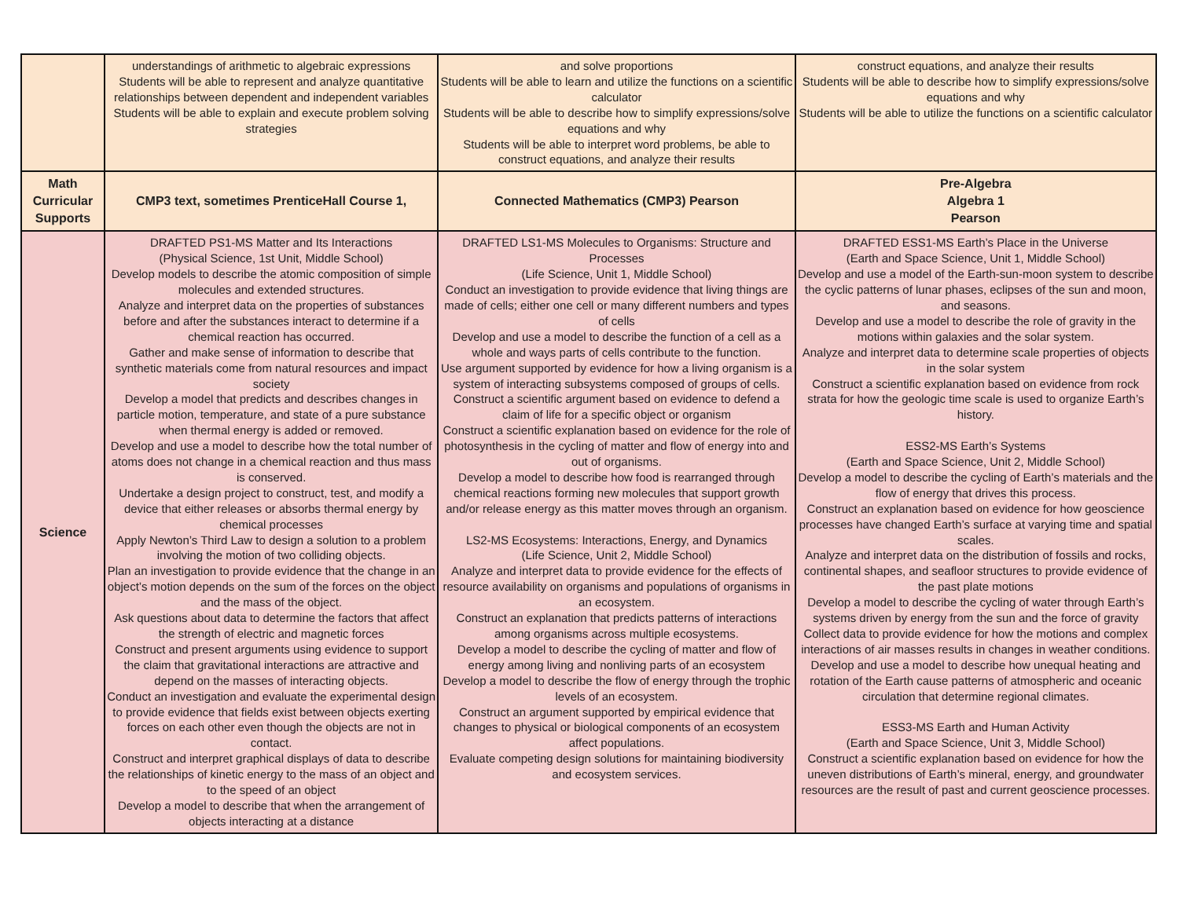| | understandings of arithmetic to algebraic expressions Students will be able to represent and analyze quantitative relationships between dependent and independent variables Students will be able to explain and execute problem solving strategies | and solve proportions Students will be able to learn and utilize the functions on a scientific calculator Students will be able to describe how to simplify expressions/solve equations and why Students will be able to interpret word problems, be able to construct equations, and analyze their results | construct equations, and analyze their results Students will be able to describe how to simplify expressions/solve equations and why Students will be able to utilize the functions on a scientific calculator |
| Math Curricular Supports | CMP3 text, sometimes PrenticeHall Course 1, | Connected Mathematics (CMP3) Pearson | Pre-Algebra Algebra 1 Pearson |
| Science | DRAFTED PS1-MS Matter and Its Interactions (Physical Science, 1st Unit, Middle School) Develop models to describe the atomic composition of simple molecules and extended structures. Analyze and interpret data on the properties of substances before and after the substances interact to determine if a chemical reaction has occurred. Gather and make sense of information to describe that synthetic materials come from natural resources and impact society Develop a model that predicts and describes changes in particle motion, temperature, and state of a pure substance when thermal energy is added or removed. Develop and use a model to describe how the total number of atoms does not change in a chemical reaction and thus mass is conserved. Undertake a design project to construct, test, and modify a device that either releases or absorbs thermal energy by chemical processes Apply Newton’s Third Law to design a solution to a problem involving the motion of two colliding objects. Plan an investigation to provide evidence that the change in an object’s motion depends on the sum of the forces on the object and the mass of the object. Ask questions about data to determine the factors that affect the strength of electric and magnetic forces Construct and present arguments using evidence to support the claim that gravitational interactions are attractive and depend on the masses of interacting objects. Conduct an investigation and evaluate the experimental design to provide evidence that fields exist between objects exerting forces on each other even though the objects are not in contact. Construct and interpret graphical displays of data to describe the relationships of kinetic energy to the mass of an object and to the speed of an object Develop a model to describe that when the arrangement of objects interacting at a distance | DRAFTED LS1-MS Molecules to Organisms: Structure and Processes (Life Science, Unit 1, Middle School) Conduct an investigation to provide evidence that living things are made of cells; either one cell or many different numbers and types of cells Develop and use a model to describe the function of a cell as a whole and ways parts of cells contribute to the function. Use argument supported by evidence for how a living organism is a system of interacting subsystems composed of groups of cells. Construct a scientific argument based on evidence to defend a claim of life for a specific object or organism Construct a scientific explanation based on evidence for the role of photosynthesis in the cycling of matter and flow of energy into and out of organisms. Develop a model to describe how food is rearranged through chemical reactions forming new molecules that support growth and/or release energy as this matter moves through an organism. LS2-MS Ecosystems: Interactions, Energy, and Dynamics (Life Science, Unit 2, Middle School) Analyze and interpret data to provide evidence for the effects of resource availability on organisms and populations of organisms in an ecosystem. Construct an explanation that predicts patterns of interactions among organisms across multiple ecosystems. Develop a model to describe the cycling of matter and flow of energy among living and nonliving parts of an ecosystem Develop a model to describe the flow of energy through the trophic levels of an ecosystem. Construct an argument supported by empirical evidence that changes to physical or biological components of an ecosystem affect populations. Evaluate competing design solutions for maintaining biodiversity and ecosystem services. | DRAFTED ESS1-MS Earth’s Place in the Universe (Earth and Space Science, Unit 1, Middle School) Develop and use a model of the Earth-sun-moon system to describe the cyclic patterns of lunar phases, eclipses of the sun and moon, and seasons. Develop and use a model to describe the role of gravity in the motions within galaxies and the solar system. Analyze and interpret data to determine scale properties of objects in the solar system Construct a scientific explanation based on evidence from rock strata for how the geologic time scale is used to organize Earth’s history. ESS2-MS Earth’s Systems (Earth and Space Science, Unit 2, Middle School) Develop a model to describe the cycling of Earth’s materials and the flow of energy that drives this process. Construct an explanation based on evidence for how geoscience processes have changed Earth’s surface at varying time and spatial scales. Analyze and interpret data on the distribution of fossils and rocks, continental shapes, and seafloor structures to provide evidence of the past plate motions Develop a model to describe the cycling of water through Earth’s systems driven by energy from the sun and the force of gravity Collect data to provide evidence for how the motions and complex interactions of air masses results in changes in weather conditions. Develop and use a model to describe how unequal heating and rotation of the Earth cause patterns of atmospheric and oceanic circulation that determine regional climates. ESS3-MS Earth and Human Activity (Earth and Space Science, Unit 3, Middle School) Construct a scientific explanation based on evidence for how the uneven distributions of Earth’s mineral, energy, and groundwater resources are the result of past and current geoscience processes. |